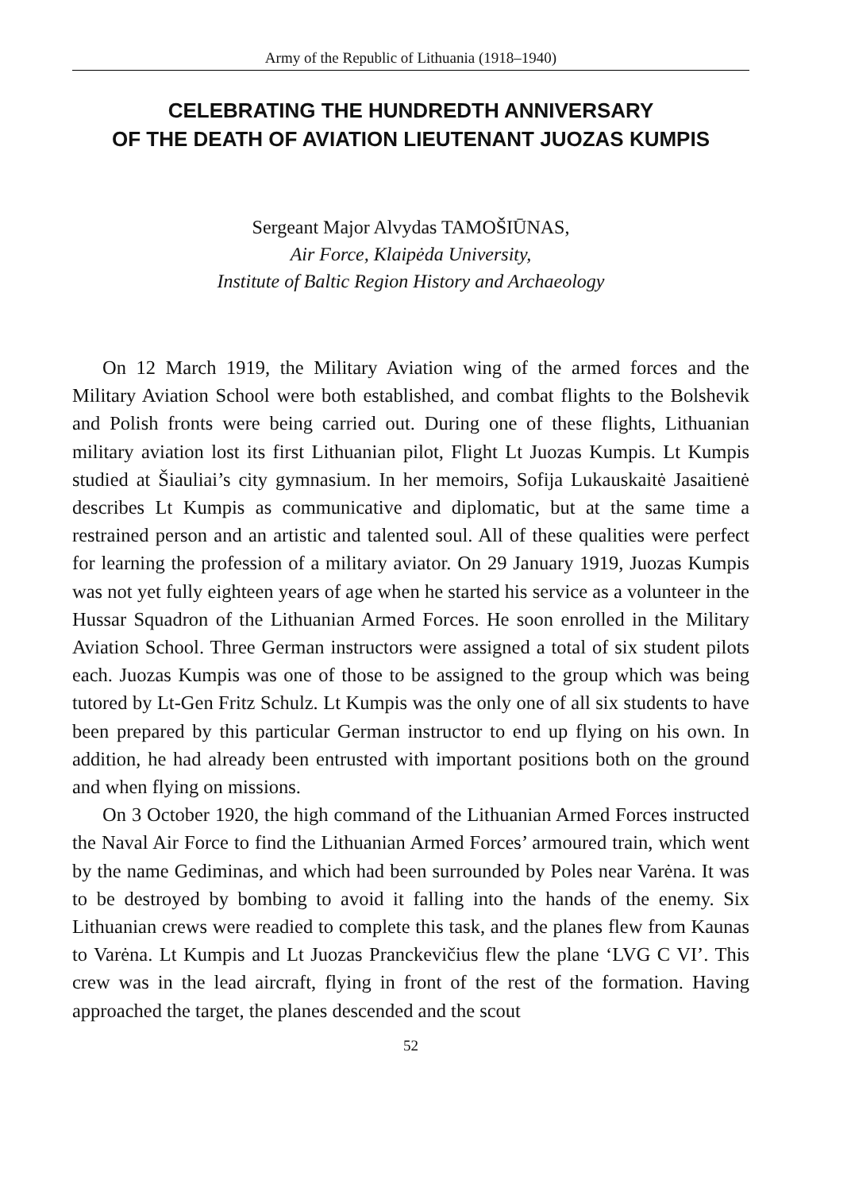Army of the Republic of Lithuania (1918–1940)
CELEBRATING THE HUNDREDTH ANNIVERSARY
OF THE DEATH OF AVIATION LIEUTENANT JUOZAS KUMPIS
Sergeant Major Alvydas TAMOŠIŪNAS,
Air Force, Klaipėda University,
Institute of Baltic Region History and Archaeology
On 12 March 1919, the Military Aviation wing of the armed forces and the Military Aviation School were both established, and combat flights to the Bolshevik and Polish fronts were being carried out. During one of these flights, Lithuanian military aviation lost its first Lithuanian pilot, Flight Lt Juozas Kumpis. Lt Kumpis studied at Šiauliai’s city gymnasium. In her memoirs, Sofija Lukauskaitė Jasaitienė describes Lt Kumpis as communicative and diplomatic, but at the same time a restrained person and an artistic and talented soul. All of these qualities were perfect for learning the profession of a military aviator. On 29 January 1919, Juozas Kumpis was not yet fully eighteen years of age when he started his service as a volunteer in the Hussar Squadron of the Lithuanian Armed Forces. He soon enrolled in the Military Aviation School. Three German instructors were assigned a total of six student pilots each. Juozas Kumpis was one of those to be assigned to the group which was being tutored by Lt-Gen Fritz Schulz. Lt Kumpis was the only one of all six students to have been prepared by this particular German instructor to end up flying on his own. In addition, he had already been entrusted with important positions both on the ground and when flying on missions.
On 3 October 1920, the high command of the Lithuanian Armed Forces instructed the Naval Air Force to find the Lithuanian Armed Forces’ armoured train, which went by the name Gediminas, and which had been surrounded by Poles near Varėna. It was to be destroyed by bombing to avoid it falling into the hands of the enemy. Six Lithuanian crews were readied to complete this task, and the planes flew from Kaunas to Varėna. Lt Kumpis and Lt Juozas Pranckevičius flew the plane ‘LVG C VI’. This crew was in the lead aircraft, flying in front of the rest of the formation. Having approached the target, the planes descended and the scout
52